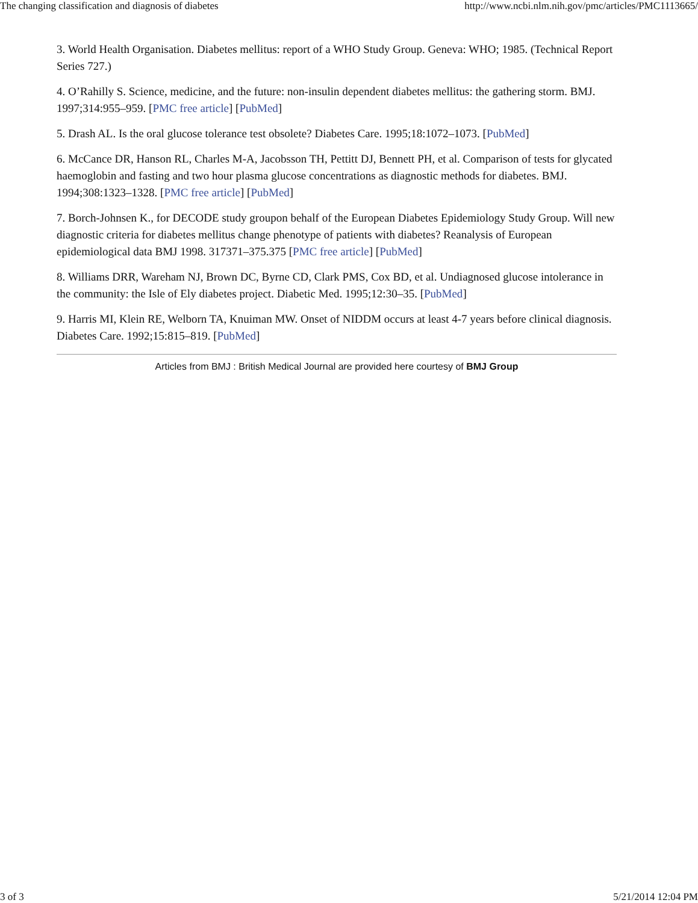The changing classification and diagnosis of diabetes http://www.ncbi.nlm.nih.gov/pmc/articles/PMC1113665/
3. World Health Organisation. Diabetes mellitus: report of a WHO Study Group. Geneva: WHO; 1985. (Technical Report Series 727.)
4. O’Rahilly S. Science, medicine, and the future: non-insulin dependent diabetes mellitus: the gathering storm. BMJ. 1997;314:955–959. [PMC free article] [PubMed]
5. Drash AL. Is the oral glucose tolerance test obsolete? Diabetes Care. 1995;18:1072–1073. [PubMed]
6. McCance DR, Hanson RL, Charles M-A, Jacobsson TH, Pettitt DJ, Bennett PH, et al. Comparison of tests for glycated haemoglobin and fasting and two hour plasma glucose concentrations as diagnostic methods for diabetes. BMJ. 1994;308:1323–1328. [PMC free article] [PubMed]
7. Borch-Johnsen K., for DECODE study groupon behalf of the European Diabetes Epidemiology Study Group. Will new diagnostic criteria for diabetes mellitus change phenotype of patients with diabetes? Reanalysis of European epidemiological data BMJ 1998. 317371–375.375 [PMC free article] [PubMed]
8. Williams DRR, Wareham NJ, Brown DC, Byrne CD, Clark PMS, Cox BD, et al. Undiagnosed glucose intolerance in the community: the Isle of Ely diabetes project. Diabetic Med. 1995;12:30–35. [PubMed]
9. Harris MI, Klein RE, Welborn TA, Knuiman MW. Onset of NIDDM occurs at least 4-7 years before clinical diagnosis. Diabetes Care. 1992;15:815–819. [PubMed]
Articles from BMJ : British Medical Journal are provided here courtesy of BMJ Group
3 of 3 5/21/2014 12:04 PM